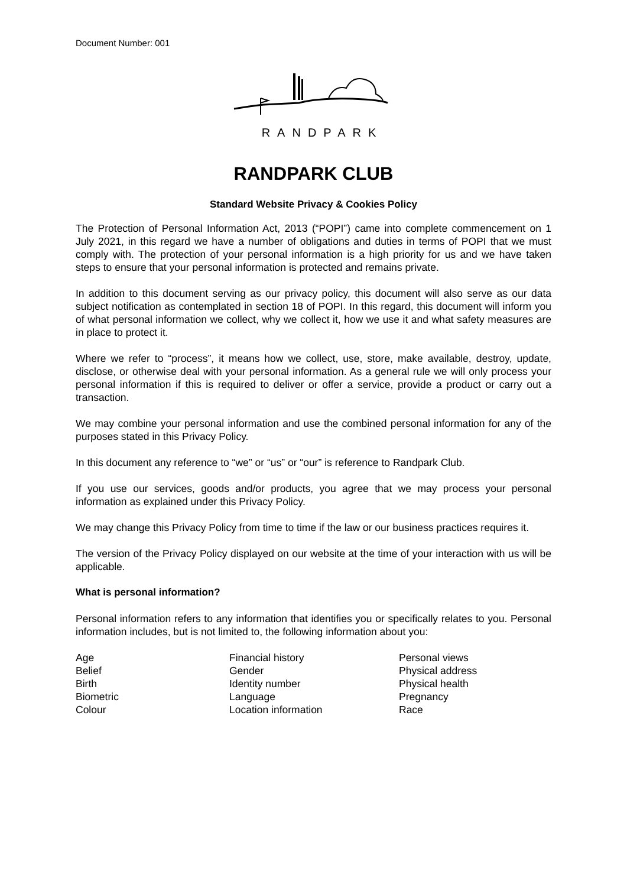Document Number: 001
RANDPARK
RANDPARK CLUB
Standard Website Privacy & Cookies Policy
The Protection of Personal Information Act, 2013 (“POPI”) came into complete commencement on 1 July 2021, in this regard we have a number of obligations and duties in terms of POPI that we must comply with. The protection of your personal information is a high priority for us and we have taken steps to ensure that your personal information is protected and remains private.
In addition to this document serving as our privacy policy, this document will also serve as our data subject notification as contemplated in section 18 of POPI. In this regard, this document will inform you of what personal information we collect, why we collect it, how we use it and what safety measures are in place to protect it.
Where we refer to “process”, it means how we collect, use, store, make available, destroy, update, disclose, or otherwise deal with your personal information. As a general rule we will only process your personal information if this is required to deliver or offer a service, provide a product or carry out a transaction.
We may combine your personal information and use the combined personal information for any of the purposes stated in this Privacy Policy.
In this document any reference to “we” or “us” or “our” is reference to Randpark Club.
If you use our services, goods and/or products, you agree that we may process your personal information as explained under this Privacy Policy.
We may change this Privacy Policy from time to time if the law or our business practices requires it.
The version of the Privacy Policy displayed on our website at the time of your interaction with us will be applicable.
What is personal information?
Personal information refers to any information that identifies you or specifically relates to you. Personal information includes, but is not limited to, the following information about you:
Age
Belief
Birth
Biometric
Colour
Financial history
Gender
Identity number
Language
Location information
Personal views
Physical address
Physical health
Pregnancy
Race